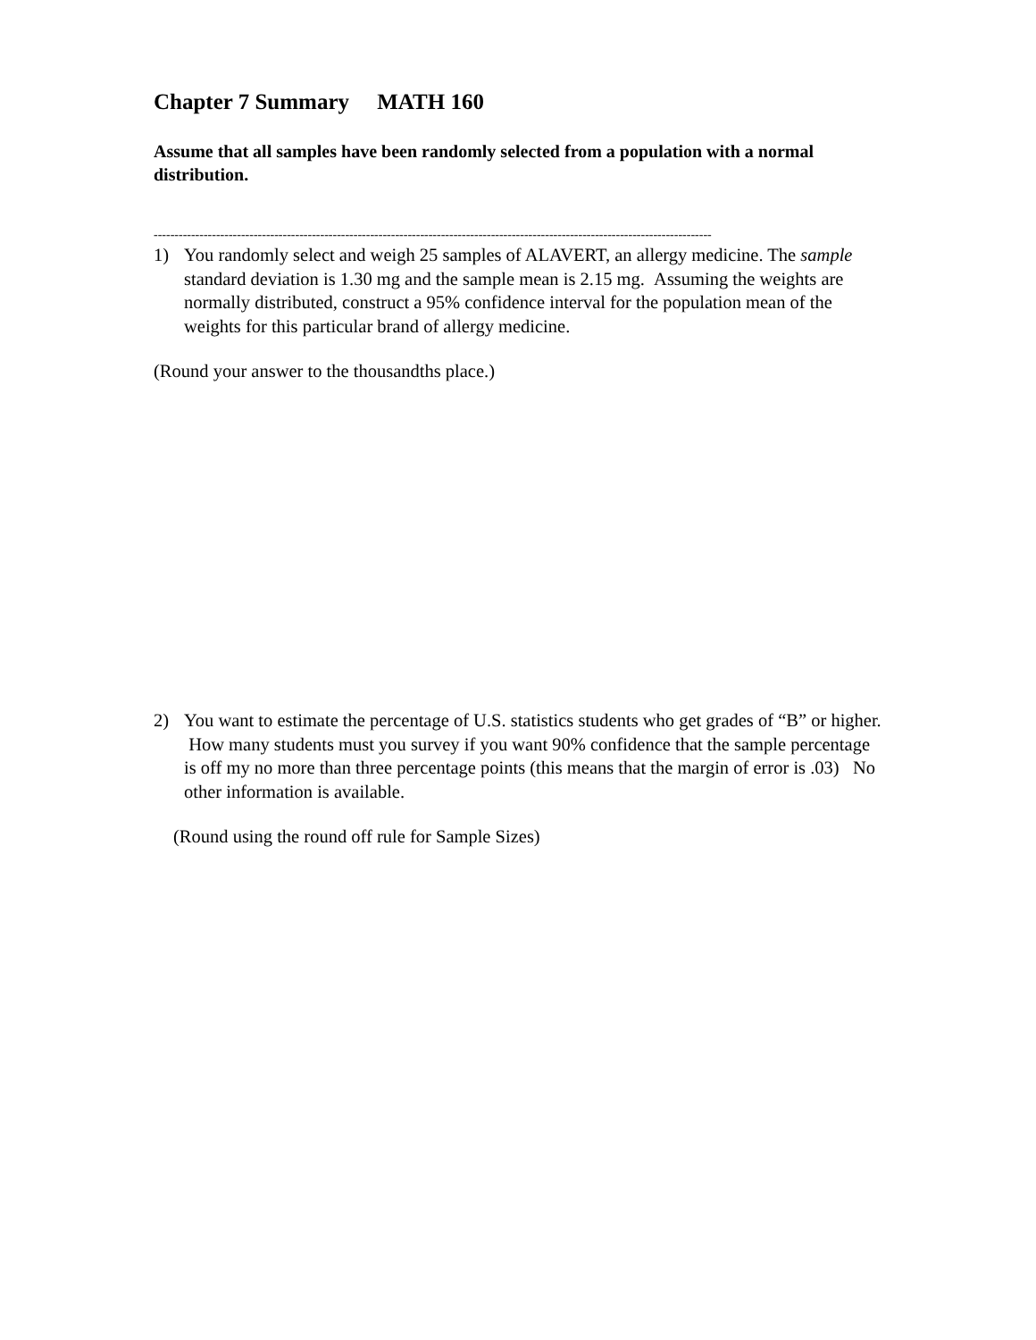Chapter 7 Summary MATH 160
Assume that all samples have been randomly selected from a population with a normal distribution.
---------------------------------------------------------------------------------------------------------------------------------------
1) You randomly select and weigh 25 samples of ALAVERT, an allergy medicine. The sample standard deviation is 1.30 mg and the sample mean is 2.15 mg. Assuming the weights are normally distributed, construct a 95% confidence interval for the population mean of the weights for this particular brand of allergy medicine.
(Round your answer to the thousandths place.)
2) You want to estimate the percentage of U.S. statistics students who get grades of “B” or higher. How many students must you survey if you want 90% confidence that the sample percentage is off my no more than three percentage points (this means that the margin of error is .03) No other information is available.
(Round using the round off rule for Sample Sizes)